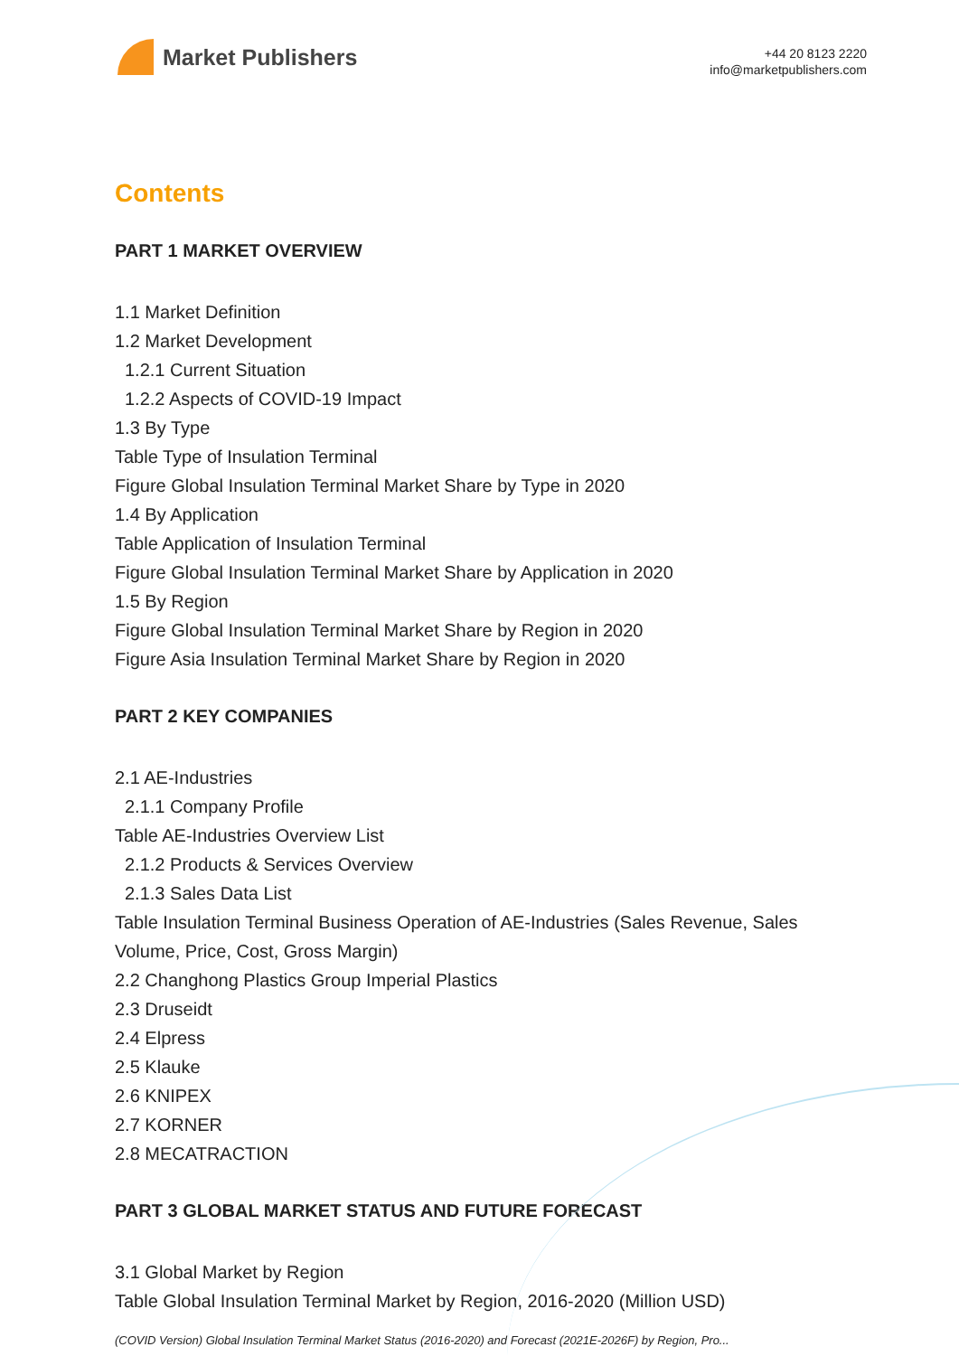Market Publishers
+44 20 8123 2220
info@marketpublishers.com
Contents
PART 1 MARKET OVERVIEW
1.1 Market Definition
1.2 Market Development
1.2.1 Current Situation
1.2.2 Aspects of COVID-19 Impact
1.3 By Type
Table Type of Insulation Terminal
Figure Global Insulation Terminal Market Share by Type in 2020
1.4 By Application
Table Application of Insulation Terminal
Figure Global Insulation Terminal Market Share by Application in 2020
1.5 By Region
Figure Global Insulation Terminal Market Share by Region in 2020
Figure Asia Insulation Terminal Market Share by Region in 2020
PART 2 KEY COMPANIES
2.1 AE-Industries
2.1.1 Company Profile
Table AE-Industries Overview List
2.1.2 Products & Services Overview
2.1.3 Sales Data List
Table Insulation Terminal Business Operation of AE-Industries (Sales Revenue, Sales Volume, Price, Cost, Gross Margin)
2.2 Changhong Plastics Group Imperial Plastics
2.3 Druseidt
2.4 Elpress
2.5 Klauke
2.6 KNIPEX
2.7 KORNER
2.8 MECATRACTION
PART 3 GLOBAL MARKET STATUS AND FUTURE FORECAST
3.1 Global Market by Region
Table Global Insulation Terminal Market by Region, 2016-2020 (Million USD)
(COVID Version) Global Insulation Terminal Market Status (2016-2020) and Forecast (2021E-2026F) by Region, Pro...